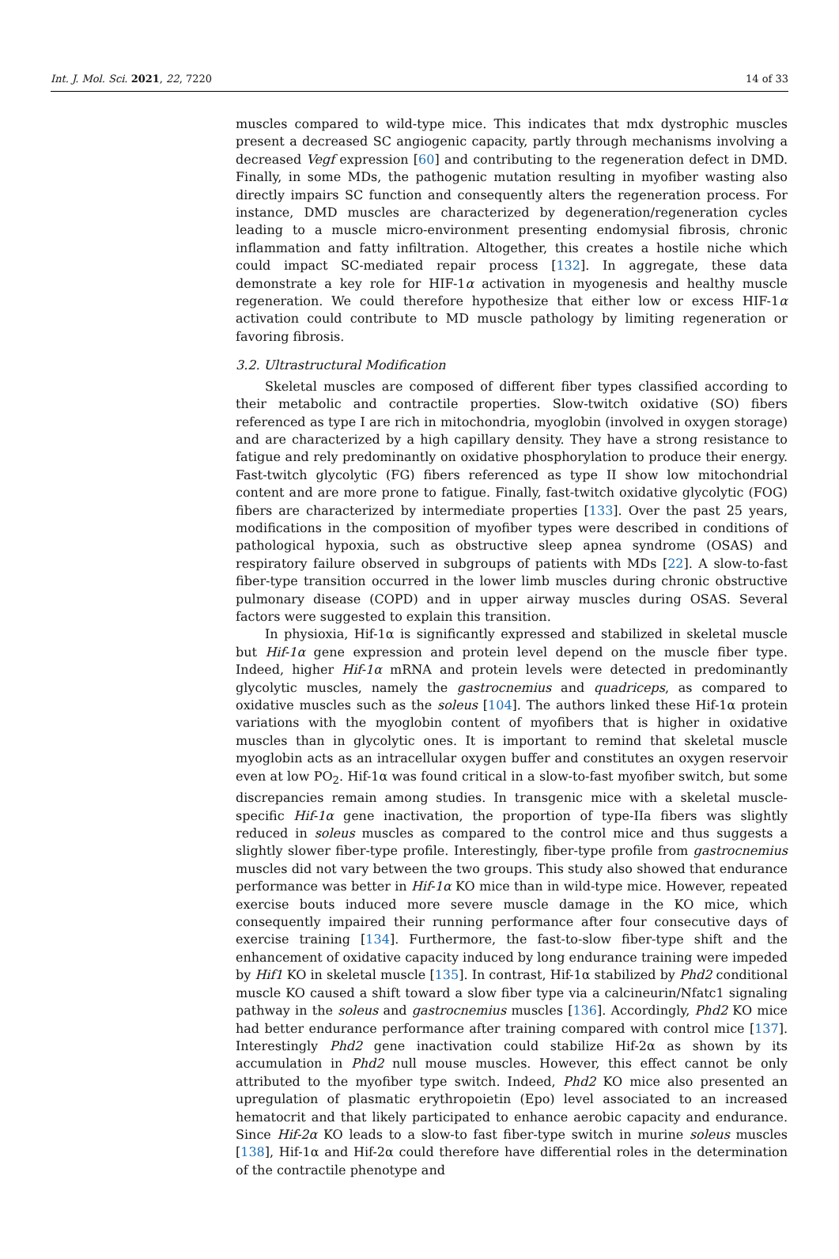Int. J. Mol. Sci. 2021, 22, 7220 14 of 33
muscles compared to wild-type mice. This indicates that mdx dystrophic muscles present a decreased SC angiogenic capacity, partly through mechanisms involving a decreased Vegf expression [60] and contributing to the regeneration defect in DMD. Finally, in some MDs, the pathogenic mutation resulting in myofiber wasting also directly impairs SC function and consequently alters the regeneration process. For instance, DMD muscles are characterized by degeneration/regeneration cycles leading to a muscle micro-environment presenting endomysial fibrosis, chronic inflammation and fatty infiltration. Altogether, this creates a hostile niche which could impact SC-mediated repair process [132]. In aggregate, these data demonstrate a key role for HIF-1α activation in myogenesis and healthy muscle regeneration. We could therefore hypothesize that either low or excess HIF-1α activation could contribute to MD muscle pathology by limiting regeneration or favoring fibrosis.
3.2. Ultrastructural Modification
Skeletal muscles are composed of different fiber types classified according to their metabolic and contractile properties. Slow-twitch oxidative (SO) fibers referenced as type I are rich in mitochondria, myoglobin (involved in oxygen storage) and are characterized by a high capillary density. They have a strong resistance to fatigue and rely predominantly on oxidative phosphorylation to produce their energy. Fast-twitch glycolytic (FG) fibers referenced as type II show low mitochondrial content and are more prone to fatigue. Finally, fast-twitch oxidative glycolytic (FOG) fibers are characterized by intermediate properties [133]. Over the past 25 years, modifications in the composition of myofiber types were described in conditions of pathological hypoxia, such as obstructive sleep apnea syndrome (OSAS) and respiratory failure observed in subgroups of patients with MDs [22]. A slow-to-fast fiber-type transition occurred in the lower limb muscles during chronic obstructive pulmonary disease (COPD) and in upper airway muscles during OSAS. Several factors were suggested to explain this transition.
In physioxia, Hif-1α is significantly expressed and stabilized in skeletal muscle but Hif-1α gene expression and protein level depend on the muscle fiber type. Indeed, higher Hif-1α mRNA and protein levels were detected in predominantly glycolytic muscles, namely the gastrocnemius and quadriceps, as compared to oxidative muscles such as the soleus [104]. The authors linked these Hif-1α protein variations with the myoglobin content of myofibers that is higher in oxidative muscles than in glycolytic ones. It is important to remind that skeletal muscle myoglobin acts as an intracellular oxygen buffer and constitutes an oxygen reservoir even at low PO<sub>2</sub>. Hif-1α was found critical in a slow-to-fast myofiber switch, but some discrepancies remain among studies. In transgenic mice with a skeletal muscle-specific Hif-1α gene inactivation, the proportion of type-IIa fibers was slightly reduced in soleus muscles as compared to the control mice and thus suggests a slightly slower fiber-type profile. Interestingly, fiber-type profile from gastrocnemius muscles did not vary between the two groups. This study also showed that endurance performance was better in Hif-1α KO mice than in wild-type mice. However, repeated exercise bouts induced more severe muscle damage in the KO mice, which consequently impaired their running performance after four consecutive days of exercise training [134]. Furthermore, the fast-to-slow fiber-type shift and the enhancement of oxidative capacity induced by long endurance training were impeded by Hif1 KO in skeletal muscle [135]. In contrast, Hif-1α stabilized by Phd2 conditional muscle KO caused a shift toward a slow fiber type via a calcineurin/Nfatc1 signaling pathway in the soleus and gastrocnemius muscles [136]. Accordingly, Phd2 KO mice had better endurance performance after training compared with control mice [137]. Interestingly Phd2 gene inactivation could stabilize Hif-2α as shown by its accumulation in Phd2 null mouse muscles. However, this effect cannot be only attributed to the myofiber type switch. Indeed, Phd2 KO mice also presented an upregulation of plasmatic erythropoietin (Epo) level associated to an increased hematocrit and that likely participated to enhance aerobic capacity and endurance. Since Hif-2α KO leads to a slow-to fast fiber-type switch in murine soleus muscles [138], Hif-1α and Hif-2α could therefore have differential roles in the determination of the contractile phenotype and